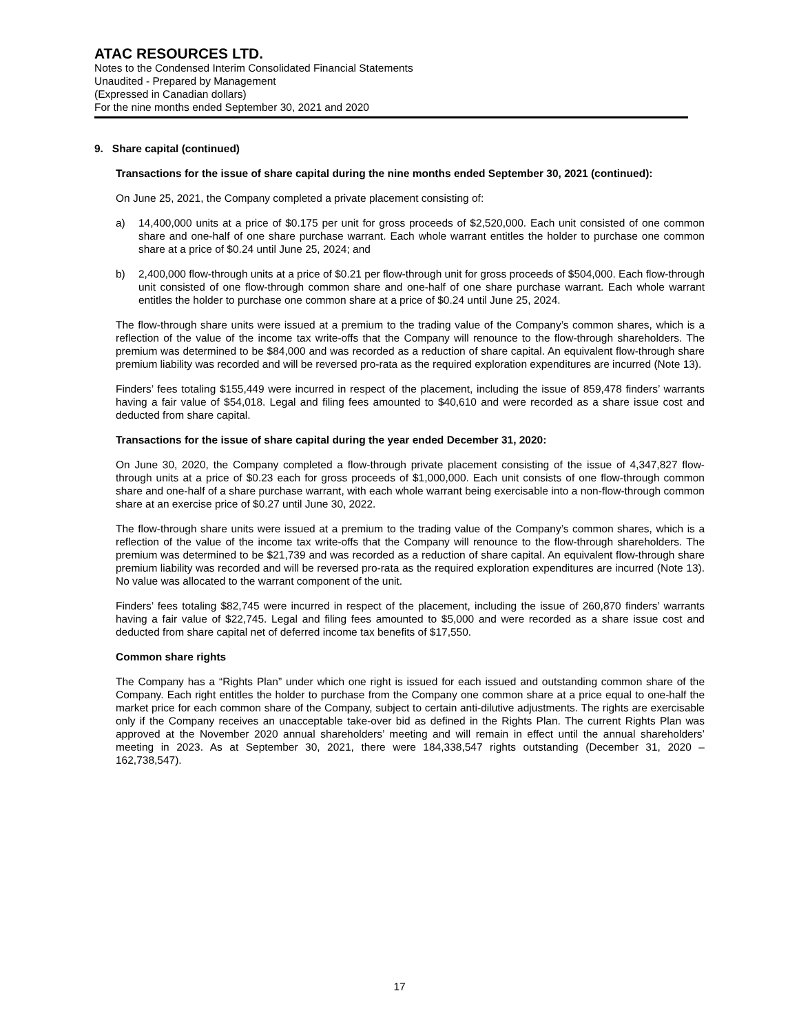ATAC RESOURCES LTD.
Notes to the Condensed Interim Consolidated Financial Statements
Unaudited - Prepared by Management
(Expressed in Canadian dollars)
For the nine months ended September 30, 2021 and 2020
9. Share capital (continued)
Transactions for the issue of share capital during the nine months ended September 30, 2021 (continued):
On June 25, 2021, the Company completed a private placement consisting of:
a) 14,400,000 units at a price of $0.175 per unit for gross proceeds of $2,520,000. Each unit consisted of one common share and one-half of one share purchase warrant. Each whole warrant entitles the holder to purchase one common share at a price of $0.24 until June 25, 2024; and
b) 2,400,000 flow-through units at a price of $0.21 per flow-through unit for gross proceeds of $504,000. Each flow-through unit consisted of one flow-through common share and one-half of one share purchase warrant. Each whole warrant entitles the holder to purchase one common share at a price of $0.24 until June 25, 2024.
The flow-through share units were issued at a premium to the trading value of the Company’s common shares, which is a reflection of the value of the income tax write-offs that the Company will renounce to the flow-through shareholders. The premium was determined to be $84,000 and was recorded as a reduction of share capital. An equivalent flow-through share premium liability was recorded and will be reversed pro-rata as the required exploration expenditures are incurred (Note 13).
Finders’ fees totaling $155,449 were incurred in respect of the placement, including the issue of 859,478 finders’ warrants having a fair value of $54,018. Legal and filing fees amounted to $40,610 and were recorded as a share issue cost and deducted from share capital.
Transactions for the issue of share capital during the year ended December 31, 2020:
On June 30, 2020, the Company completed a flow-through private placement consisting of the issue of 4,347,827 flow-through units at a price of $0.23 each for gross proceeds of $1,000,000. Each unit consists of one flow-through common share and one-half of a share purchase warrant, with each whole warrant being exercisable into a non-flow-through common share at an exercise price of $0.27 until June 30, 2022.
The flow-through share units were issued at a premium to the trading value of the Company’s common shares, which is a reflection of the value of the income tax write-offs that the Company will renounce to the flow-through shareholders. The premium was determined to be $21,739 and was recorded as a reduction of share capital. An equivalent flow-through share premium liability was recorded and will be reversed pro-rata as the required exploration expenditures are incurred (Note 13). No value was allocated to the warrant component of the unit.
Finders’ fees totaling $82,745 were incurred in respect of the placement, including the issue of 260,870 finders’ warrants having a fair value of $22,745. Legal and filing fees amounted to $5,000 and were recorded as a share issue cost and deducted from share capital net of deferred income tax benefits of $17,550.
Common share rights
The Company has a “Rights Plan” under which one right is issued for each issued and outstanding common share of the Company. Each right entitles the holder to purchase from the Company one common share at a price equal to one-half the market price for each common share of the Company, subject to certain anti-dilutive adjustments. The rights are exercisable only if the Company receives an unacceptable take-over bid as defined in the Rights Plan. The current Rights Plan was approved at the November 2020 annual shareholders’ meeting and will remain in effect until the annual shareholders’ meeting in 2023. As at September 30, 2021, there were 184,338,547 rights outstanding (December 31, 2020 – 162,738,547).
17